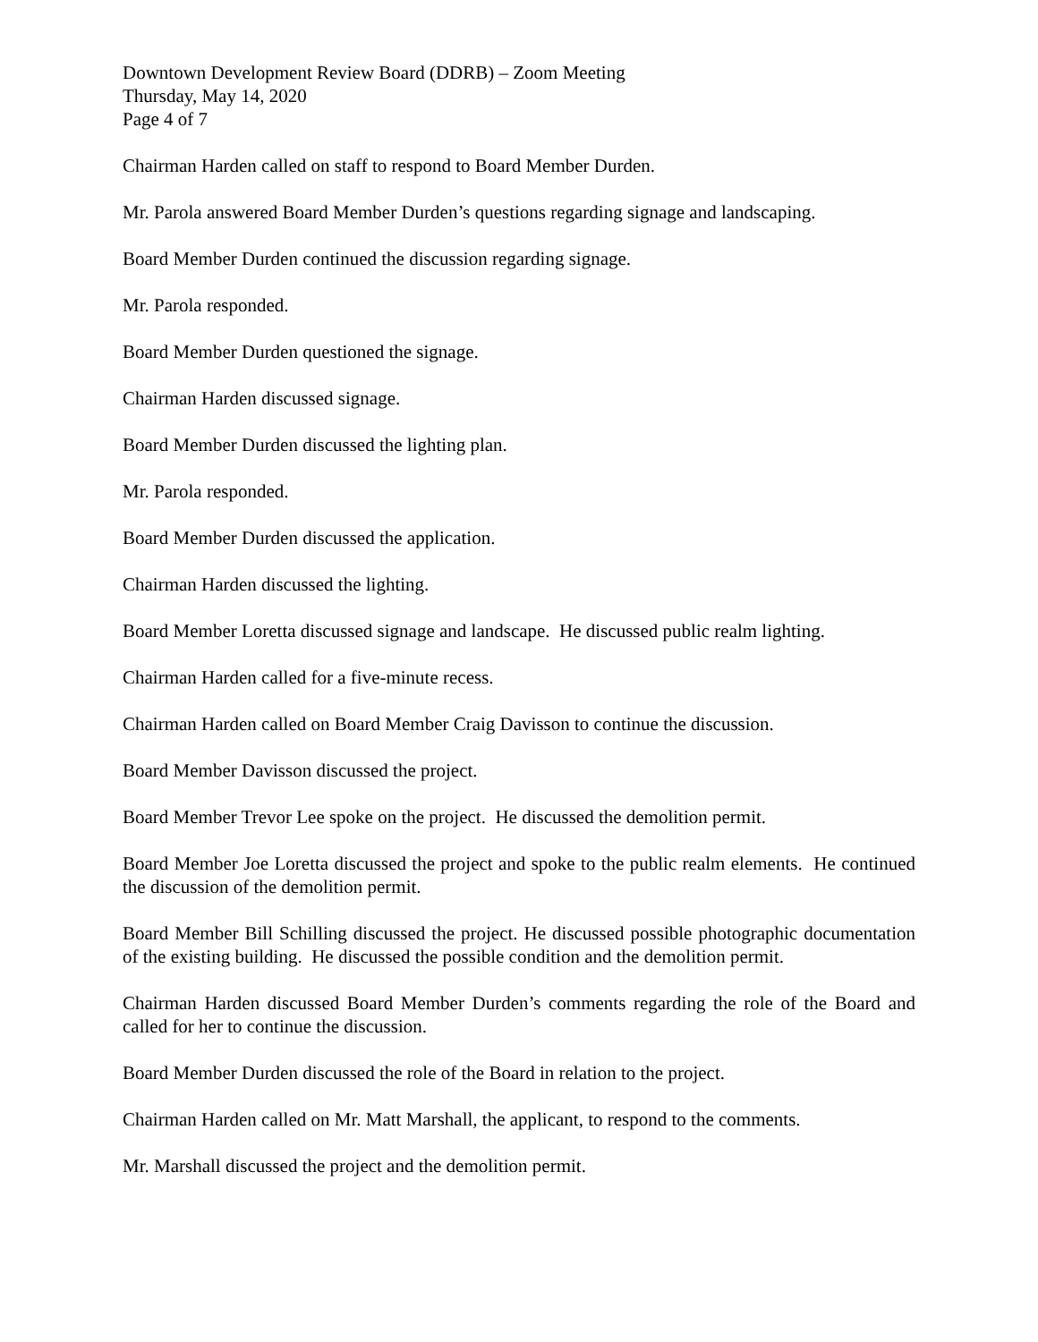Downtown Development Review Board (DDRB) – Zoom Meeting
Thursday, May 14, 2020
Page 4 of 7
Chairman Harden called on staff to respond to Board Member Durden.
Mr. Parola answered Board Member Durden’s questions regarding signage and landscaping.
Board Member Durden continued the discussion regarding signage.
Mr. Parola responded.
Board Member Durden questioned the signage.
Chairman Harden discussed signage.
Board Member Durden discussed the lighting plan.
Mr. Parola responded.
Board Member Durden discussed the application.
Chairman Harden discussed the lighting.
Board Member Loretta discussed signage and landscape. He discussed public realm lighting.
Chairman Harden called for a five-minute recess.
Chairman Harden called on Board Member Craig Davisson to continue the discussion.
Board Member Davisson discussed the project.
Board Member Trevor Lee spoke on the project. He discussed the demolition permit.
Board Member Joe Loretta discussed the project and spoke to the public realm elements. He continued the discussion of the demolition permit.
Board Member Bill Schilling discussed the project. He discussed possible photographic documentation of the existing building. He discussed the possible condition and the demolition permit.
Chairman Harden discussed Board Member Durden’s comments regarding the role of the Board and called for her to continue the discussion.
Board Member Durden discussed the role of the Board in relation to the project.
Chairman Harden called on Mr. Matt Marshall, the applicant, to respond to the comments.
Mr. Marshall discussed the project and the demolition permit.